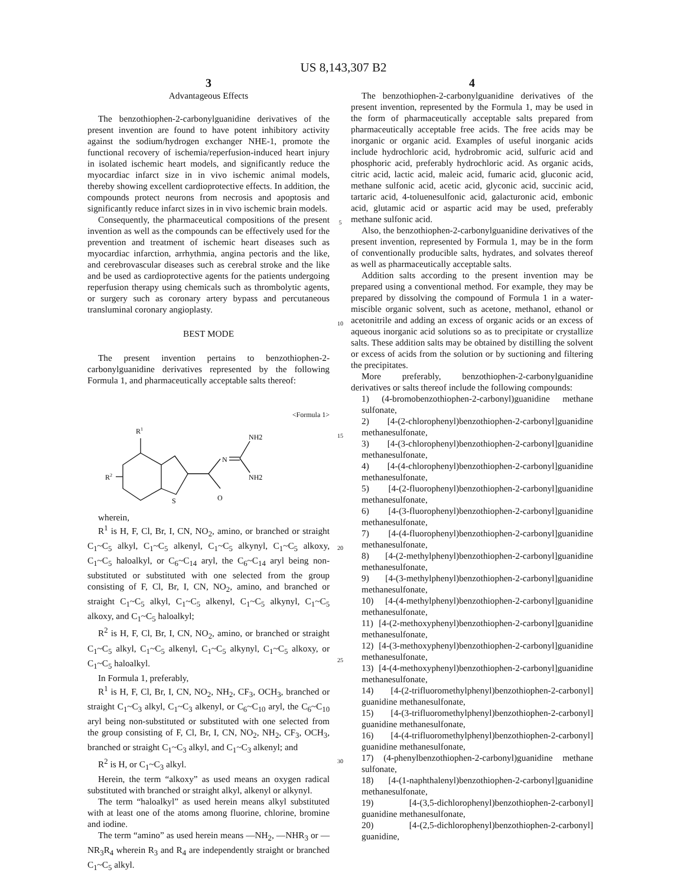US 8,143,307 B2
3
Advantageous Effects
The benzothiophen-2-carbonylguanidine derivatives of the present invention are found to have potent inhibitory activity against the sodium/hydrogen exchanger NHE-1, promote the functional recovery of ischemia/reperfusion-induced heart injury in isolated ischemic heart models, and significantly reduce the myocardiac infarct size in in vivo ischemic animal models, thereby showing excellent cardioprotective effects. In addition, the compounds protect neurons from necrosis and apoptosis and significantly reduce infarct sizes in in vivo ischemic brain models.
Consequently, the pharmaceutical compositions of the present invention as well as the compounds can be effectively used for the prevention and treatment of ischemic heart diseases such as myocardiac infarction, arrhythmia, angina pectoris and the like, and cerebrovascular diseases such as cerebral stroke and the like and be used as cardioprotective agents for the patients undergoing reperfusion therapy using chemicals such as thrombolytic agents, or surgery such as coronary artery bypass and percutaneous transluminal coronary angioplasty.
BEST MODE
The present invention pertains to benzothiophen-2-carbonylguanidine derivatives represented by the following Formula 1, and pharmaceutically acceptable salts thereof:
<Formula 1>
R1
R2
S
O
N
NH2
NH2
wherein,
R<sup>1</sup> is H, F, Cl, Br, I, CN, NO<sub>2</sub>, amino, or branched or straight C<sub>1</sub>~C<sub>5</sub> alkyl, C<sub>1</sub>~C<sub>5</sub> alkenyl, C<sub>1</sub>~C<sub>5</sub> alkynyl, C<sub>1</sub>~C<sub>5</sub> alkoxy, C<sub>1</sub>~C<sub>5</sub> haloalkyl, or C<sub>6</sub>~C<sub>14</sub> aryl, the C<sub>6</sub>~C<sub>14</sub> aryl being non-substituted or substituted with one selected from the group consisting of F, Cl, Br, I, CN, NO<sub>2</sub>, amino, and branched or straight C<sub>1</sub>~C<sub>5</sub> alkyl, C<sub>1</sub>~C<sub>5</sub> alkenyl, C<sub>1</sub>~C<sub>5</sub> alkynyl, C<sub>1</sub>~C<sub>5</sub> alkoxy, and C<sub>1</sub>~C<sub>5</sub> haloalkyl;
R<sup>2</sup> is H, F, Cl, Br, I, CN, NO<sub>2</sub>, amino, or branched or straight C<sub>1</sub>~C<sub>5</sub> alkyl, C<sub>1</sub>~C<sub>5</sub> alkenyl, C<sub>1</sub>~C<sub>5</sub> alkynyl, C<sub>1</sub>~C<sub>5</sub> alkoxy, or C<sub>1</sub>~C<sub>5</sub> haloalkyl.
In Formula 1, preferably,
R<sup>1</sup> is H, F, Cl, Br, I, CN, NO<sub>2</sub>, NH<sub>2</sub>, CF<sub>3</sub>, OCH<sub>3</sub>, branched or straight C<sub>1</sub>~C<sub>3</sub> alkyl, C<sub>1</sub>~C<sub>3</sub> alkenyl, or C<sub>6</sub>~C<sub>10</sub> aryl, the C<sub>6</sub>~C<sub>10</sub> aryl being non-substituted or substituted with one selected from the group consisting of F, Cl, Br, I, CN, NO<sub>2</sub>, NH<sub>2</sub>, CF<sub>3</sub>, OCH<sub>3</sub>, branched or straight C<sub>1</sub>~C<sub>3</sub> alkyl, and C<sub>1</sub>~C<sub>3</sub> alkenyl; and
R<sup>2</sup> is H, or C<sub>1</sub>~C<sub>3</sub> alkyl.
Herein, the term “alkoxy” as used means an oxygen radical substituted with branched or straight alkyl, alkenyl or alkynyl.
The term “haloalkyl” as used herein means alkyl substituted with at least one of the atoms among fluorine, chlorine, bromine and iodine.
The term “amino” as used herein means —NH<sub>2</sub>, —NHR<sub>3</sub> or —NR<sub>3</sub>R<sub>4</sub> wherein R<sub>3</sub> and R<sub>4</sub> are independently straight or branched C<sub>1</sub>~C<sub>5</sub> alkyl.
5
10
15
20
25
30
4
The benzothiophen-2-carbonylguanidine derivatives of the present invention, represented by the Formula 1, may be used in the form of pharmaceutically acceptable salts prepared from pharmaceutically acceptable free acids. The free acids may be inorganic or organic acid. Examples of useful inorganic acids include hydrochloric acid, hydrobromic acid, sulfuric acid and phosphoric acid, preferably hydrochloric acid. As organic acids, citric acid, lactic acid, maleic acid, fumaric acid, gluconic acid, methane sulfonic acid, acetic acid, glyconic acid, succinic acid, tartaric acid, 4-toluenesulfonic acid, galacturonic acid, embonic acid, glutamic acid or aspartic acid may be used, preferably methane sulfonic acid.
Also, the benzothiophen-2-carbonylguanidine derivatives of the present invention, represented by Formula 1, may be in the form of conventionally producible salts, hydrates, and solvates thereof as well as pharmaceutically acceptable salts.
Addition salts according to the present invention may be prepared using a conventional method. For example, they may be prepared by dissolving the compound of Formula 1 in a water-miscible organic solvent, such as acetone, methanol, ethanol or acetonitrile and adding an excess of organic acids or an excess of aqueous inorganic acid solutions so as to precipitate or crystallize salts. These addition salts may be obtained by distilling the solvent or excess of acids from the solution or by suctioning and filtering the precipitates.
More preferably, benzothiophen-2-carbonylguanidine derivatives or salts thereof include the following compounds:
1) (4-bromobenzothiophen-2-carbonyl)guanidine methane sulfonate,
2) [4-(2-chlorophenyl)benzothiophen-2-carbonyl]guanidine methanesulfonate,
3) [4-(3-chlorophenyl)benzothiophen-2-carbonyl]guanidine methanesulfonate,
4) [4-(4-chlorophenyl)benzothiophen-2-carbonyl]guanidine methanesulfonate,
5) [4-(2-fluorophenyl)benzothiophen-2-carbonyl]guanidine methanesulfonate,
6) [4-(3-fluorophenyl)benzothiophen-2-carbonyl]guanidine methanesulfonate,
7) [4-(4-fluorophenyl)benzothiophen-2-carbonyl]guanidine methanesulfonate,
8) [4-(2-methylphenyl)benzothiophen-2-carbonyl]guanidine methanesulfonate,
9) [4-(3-methylphenyl)benzothiophen-2-carbonyl]guanidine methanesulfonate,
10) [4-(4-methylphenyl)benzothiophen-2-carbonyl]guanidine methanesulfonate,
11) [4-(2-methoxyphenyl)benzothiophen-2-carbonyl]guanidine methanesulfonate,
12) [4-(3-methoxyphenyl)benzothiophen-2-carbonyl]guanidine methanesulfonate,
13) [4-(4-methoxyphenyl)benzothiophen-2-carbonyl]guanidine methanesulfonate,
14) [4-(2-trifluoromethylphenyl)benzothiophen-2-carbonyl] guanidine methanesulfonate,
15) [4-(3-trifluoromethylphenyl)benzothiophen-2-carbonyl] guanidine methanesulfonate,
16) [4-(4-trifluoromethylphenyl)benzothiophen-2-carbonyl] guanidine methanesulfonate,
17) (4-phenylbenzothiophen-2-carbonyl)guanidine methane sulfonate,
18) [4-(1-naphthalenyl)benzothiophen-2-carbonyl]guanidine methanesulfonate,
19) [4-(3,5-dichlorophenyl)benzothiophen-2-carbonyl] guanidine methanesulfonate,
20) [4-(2,5-dichlorophenyl)benzothiophen-2-carbonyl] guanidine,